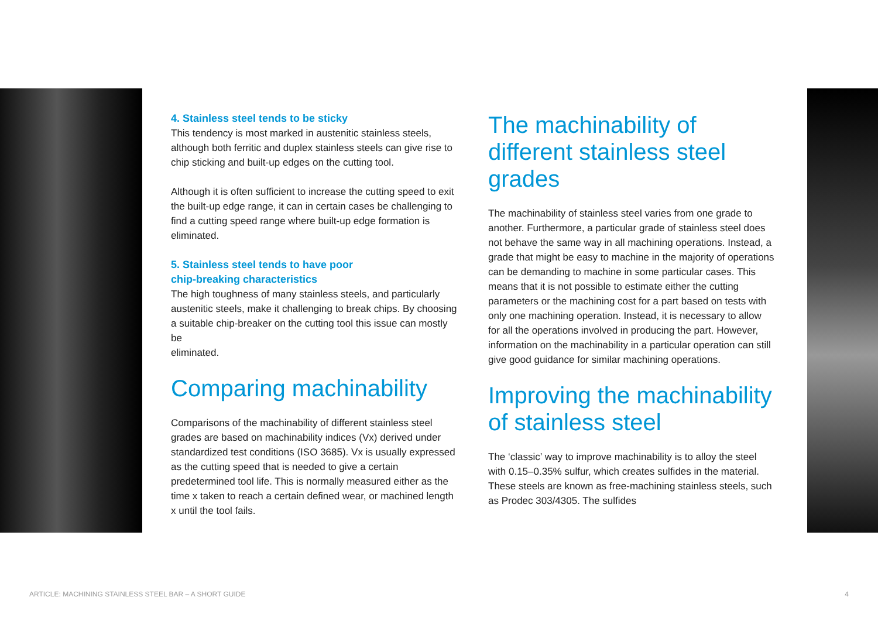4. Stainless steel tends to be sticky
This tendency is most marked in austenitic stainless steels, although both ferritic and duplex stainless steels can give rise to chip sticking and built-up edges on the cutting tool.
Although it is often sufficient to increase the cutting speed to exit the built-up edge range, it can in certain cases be challenging to find a cutting speed range where built-up edge formation is eliminated.
5. Stainless steel tends to have poor
chip-breaking characteristics
The high toughness of many stainless steels, and particularly austenitic steels, make it challenging to break chips. By choosing a suitable chip-breaker on the cutting tool this issue can mostly be
eliminated.
Comparing machinability
Comparisons of the machinability of different stainless steel grades are based on machinability indices (Vx) derived under standardized test conditions (ISO 3685). Vx is usually expressed as the cutting speed that is needed to give a certain predetermined tool life. This is normally measured either as the time x taken to reach a certain defined wear, or machined length x until the tool fails.
The machinability of different stainless steel grades
The machinability of stainless steel varies from one grade to another. Furthermore, a particular grade of stainless steel does not behave the same way in all machining operations. Instead, a grade that might be easy to machine in the majority of operations can be demanding to machine in some particular cases. This means that it is not possible to estimate either the cutting parameters or the machining cost for a part based on tests with only one machining operation. Instead, it is necessary to allow for all the operations involved in producing the part. However, information on the machinability in a particular operation can still give good guidance for similar machining operations.
Improving the machinability of stainless steel
The ‘classic’ way to improve machinability is to alloy the steel with 0.15–0.35% sulfur, which creates sulfides in the material. These steels are known as free-machining stainless steels, such as Prodec 303/4305. The sulfides
ARTICLE: MACHINING STAINLESS STEEL BAR – A SHORT GUIDE 4